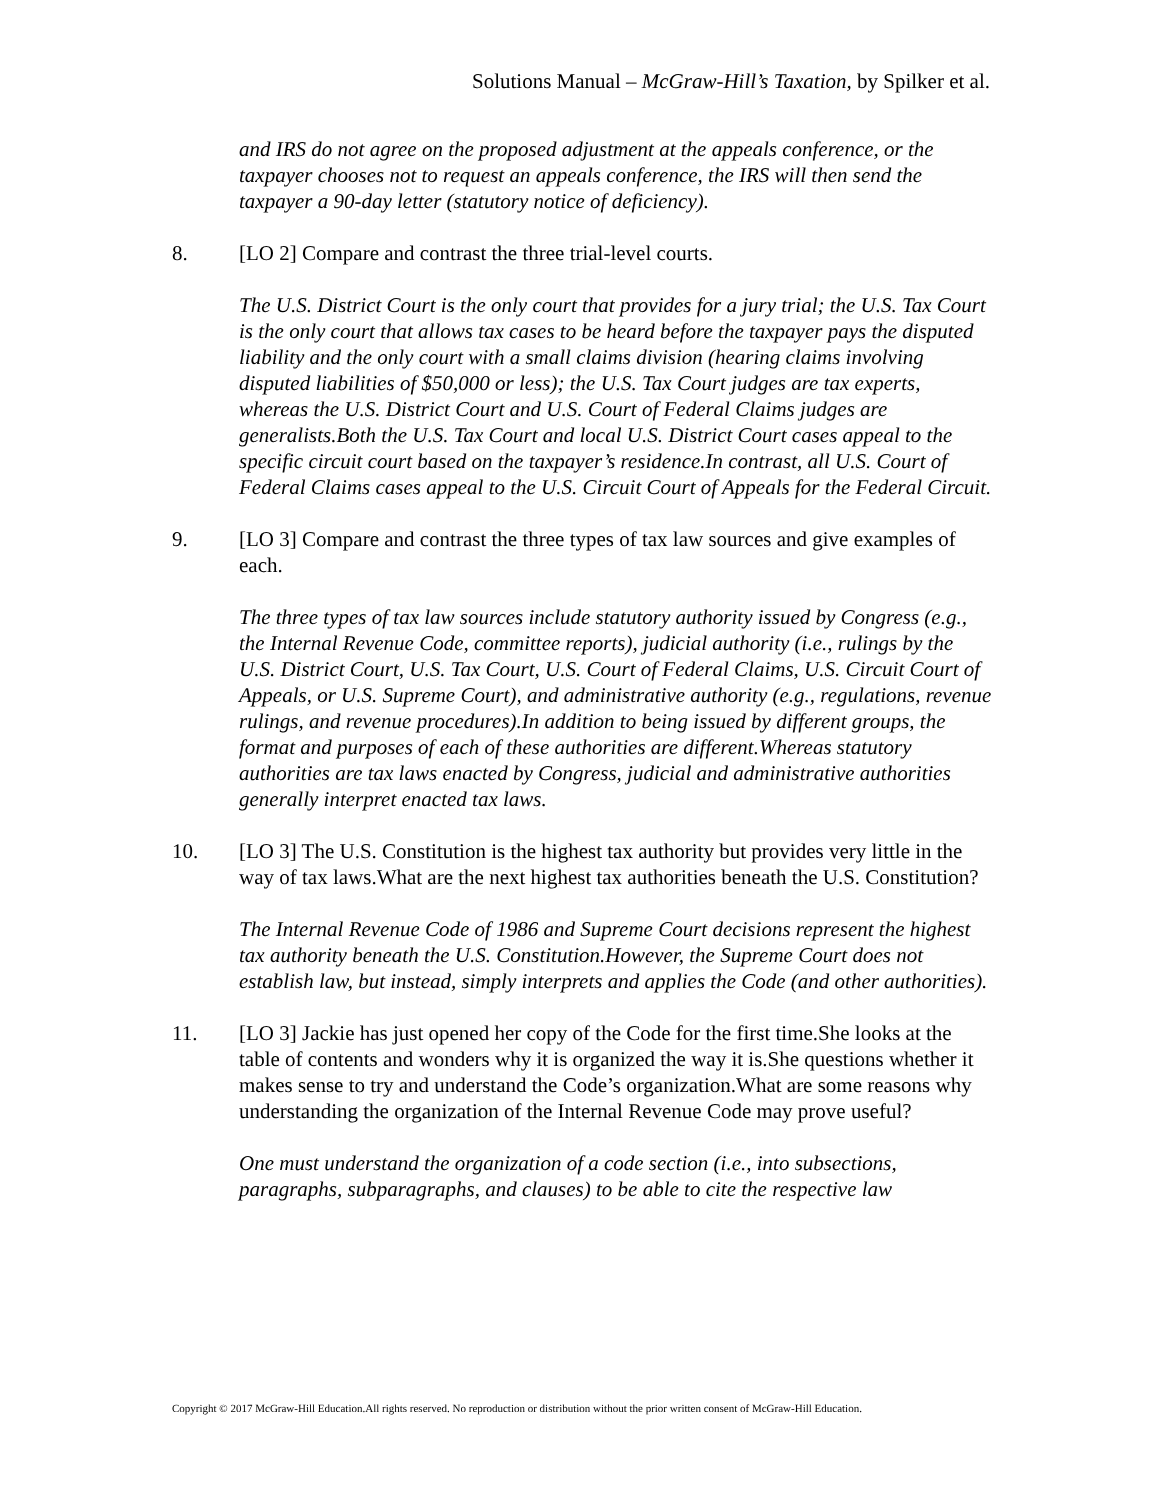Solutions Manual – McGraw-Hill’s Taxation, by Spilker et al.
and IRS do not agree on the proposed adjustment at the appeals conference, or the taxpayer chooses not to request an appeals conference, the IRS will then send the taxpayer a 90-day letter (statutory notice of deficiency).
8. [LO 2] Compare and contrast the three trial-level courts.
The U.S. District Court is the only court that provides for a jury trial; the U.S. Tax Court is the only court that allows tax cases to be heard before the taxpayer pays the disputed liability and the only court with a small claims division (hearing claims involving disputed liabilities of $50,000 or less); the U.S. Tax Court judges are tax experts, whereas the U.S. District Court and U.S. Court of Federal Claims judges are generalists.Both the U.S. Tax Court and local U.S. District Court cases appeal to the specific circuit court based on the taxpayer’s residence.In contrast, all U.S. Court of Federal Claims cases appeal to the U.S. Circuit Court of Appeals for the Federal Circuit.
9. [LO 3] Compare and contrast the three types of tax law sources and give examples of each.
The three types of tax law sources include statutory authority issued by Congress (e.g., the Internal Revenue Code, committee reports), judicial authority (i.e., rulings by the U.S. District Court, U.S. Tax Court, U.S. Court of Federal Claims, U.S. Circuit Court of Appeals, or U.S. Supreme Court), and administrative authority (e.g., regulations, revenue rulings, and revenue procedures).In addition to being issued by different groups, the format and purposes of each of these authorities are different.Whereas statutory authorities are tax laws enacted by Congress, judicial and administrative authorities generally interpret enacted tax laws.
10. [LO 3] The U.S. Constitution is the highest tax authority but provides very little in the way of tax laws.What are the next highest tax authorities beneath the U.S. Constitution?
The Internal Revenue Code of 1986 and Supreme Court decisions represent the highest tax authority beneath the U.S. Constitution.However, the Supreme Court does not establish law, but instead, simply interprets and applies the Code (and other authorities).
11. [LO 3] Jackie has just opened her copy of the Code for the first time.She looks at the table of contents and wonders why it is organized the way it is.She questions whether it makes sense to try and understand the Code’s organization.What are some reasons why understanding the organization of the Internal Revenue Code may prove useful?
One must understand the organization of a code section (i.e., into subsections, paragraphs, subparagraphs, and clauses) to be able to cite the respective law
Copyright © 2017 McGraw-Hill Education.All rights reserved. No reproduction or distribution without the prior written consent of McGraw-Hill Education.